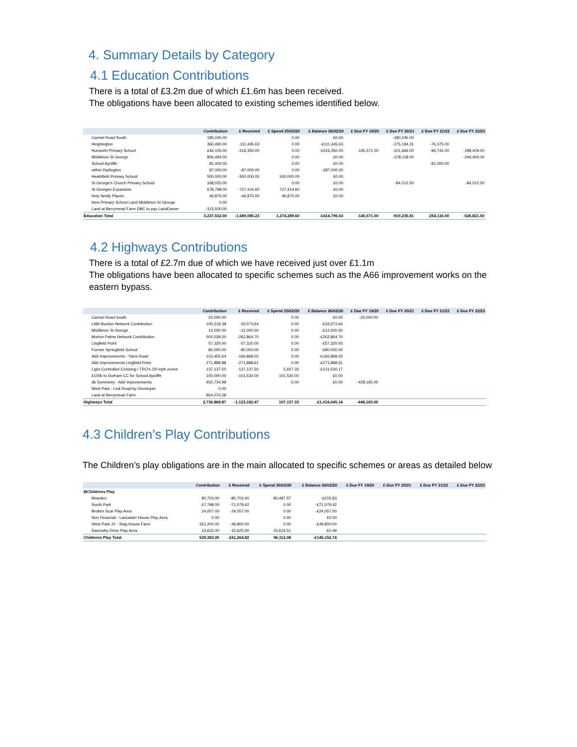4. Summary Details by Category
4.1 Education Contributions
There is a total of £3.2m due of which £1.6m has been received.
The obligations have been allocated to existing schemes identified below.
| | Contribution | £ Received | £ Spend 25/02/20 | £ Balance 26/02/20 | £ Due FY 19/20 | £ Due FY 20/21 | £ Due FY 21/22 | £ Due FY 22/23 |
| --- | --- | --- | --- | --- | --- | --- | --- | --- |
| Carmel Road South | 180,245.00 | | 0.00 | £0.00 | | -180,245.00 | | |
| Heighington | 360,490.00 | -111,445.63 | 0.00 | -£111,445.63 | | -175,194.31 | -76,375.00 | |
| Hurworth Primary School | 644,105.00 | -216,350.00 | 0.00 | -£216,350.00 | -145,571.00 | -101,666.00 | -96,741.00 | -198,409.00 |
| Middleton St George | 806,494.00 | | 0.00 | £0.00 | | -378,118.00 | | -244,400.00 |
| School Aycliffe | 81,000.00 | | 0.00 | £0.00 | | | -81,000.00 | |
| within Darlington | 87,000.00 | -87,000.00 | 0.00 | -£87,000.00 | | | | |
| Heathfield Primary School | 500,000.00 | -500,000.00 | 500,000.00 | £0.00 | | | | |
| St George's Church Primary School | 168,025.00 | | 0.00 | £0.00 | | -84,012.50 | | -84,012.50 |
| St Georges Expansion | 678,798.00 | -727,414.60 | 727,414.60 | £0.00 | | | | |
| Holy family Places | 46,875.00 | -46,875.00 | 46,875.00 | £0.00 | | | | |
| New Primary School Land Middleton St George | 0.00 | | | | | | | |
| Land at Berrymead Farm DBC to pay LandOwner | -315,500.00 | | | | | | | |
| Education Total | 3,237,532.00 | -1,689,085.23 | 1,274,289.60 | -£414,795.63 | -145,571.00 | -919,235.81 | -254,116.00 | -526,821.50 |
4.2 Highways Contributions
There is a total of £2.7m due of which we have received just over £1.1m
The obligations have been allocated to specific schemes such as the A66 improvement works on the eastern bypass.
| | Contribution | £ Received | £ Spend 25/02/20 | £ Balance 26/02/20 | £ Due FY 19/20 | £ Due FY 20/21 | £ Due FY 21/22 | £ Due FY 22/23 |
| --- | --- | --- | --- | --- | --- | --- | --- | --- |
| Carmel Road South | 20,000.00 | | 0.00 | £0.00 | -20,000.00 | | | |
| Little Burdon Network Contribution | 100,218.38 | -33,573.64 | 0.00 | -£33,573.64 | | | | |
| Middleton St George | 12,000.00 | -12,000.00 | 0.00 | -£12,000.00 | | | | |
| Morton Palms Network Contribution | 500,039.20 | -262,864.70 | 0.00 | -£262,864.70 | | | | |
| Lingfield Point | 57,320.00 | -57,320.00 | 0.00 | -£57,320.00 | | | | |
| Former Springfield School | 80,000.00 | -80,000.00 | 0.00 | -£80,000.00 | | | | |
| A66 Improvements - Yarm Road | 153,455.64 | -166,868.02 | 0.00 | -£166,868.02 | | | | |
| A66 Improvements Lingfield Point | 271,888.88 | -271,888.61 | 0.00 | -£271,888.61 | | | | |
| Light Controlled Crossing / TRO's /20 mph zones | 137,137.50 | -137,137.50 | 5,607.33 | -£131,530.17 | | | | |
| £100k to Durham CC for School Aycliffe | 100,000.00 | -101,530.00 | 101,530.00 | £0.00 | | | | |
| db Symmetry - A66 Improvements | 450,734.99 | | 0.00 | £0.00 | -428,165.00 | | | |
| West Park - Link Road by Developer | 0.00 | | | | | | | |
| Land at Berrymead Farm | 854,074.28 | | | | | | | |
| Highways Total | 2,736,868.87 | -1,123,182.47 | 107,137.33 | -£1,016,045.14 | -448,165.00 | | | |
4.3 Children’s Play Contributions
The Children’s play obligations are in the main allocated to specific schemes or areas as detailed below
| | Contribution | £ Received | £ Spend 25/02/20 | £ Balance 26/02/20 | £ Due FY 19/20 | £ Due FY 20/21 | £ Due FY 21/22 | £ Due FY 22/23 |
| --- | --- | --- | --- | --- | --- | --- | --- | --- |
| ⊟Childrens Play | | | | | | | | |
| Mowden | 80,703.00 | -80,703.40 | 80,487.57 | -£215.83 | | | | |
| South Park | 67,798.00 | -71,079.42 | 0.00 | -£71,079.42 | | | | |
| Broken Scar Play Area | 24,057.00 | -24,057.00 | 0.00 | -£24,057.00 | | | | |
| Non Financial - Lancaster House Play Area | 0.00 | | 0.00 | £0.00 | | | | |
| West Park JV - Stag House Farm | 351,200.00 | -49,800.00 | 0.00 | -£49,800.00 | | | | |
| Darrowby Drive Play Area | 15,625.00 | -15,625.00 | 15,624.51 | -£0.49 | | | | |
| Childrens Play Total | 539,383.00 | -241,264.82 | 96,112.08 | -£145,152.74 | | | | |